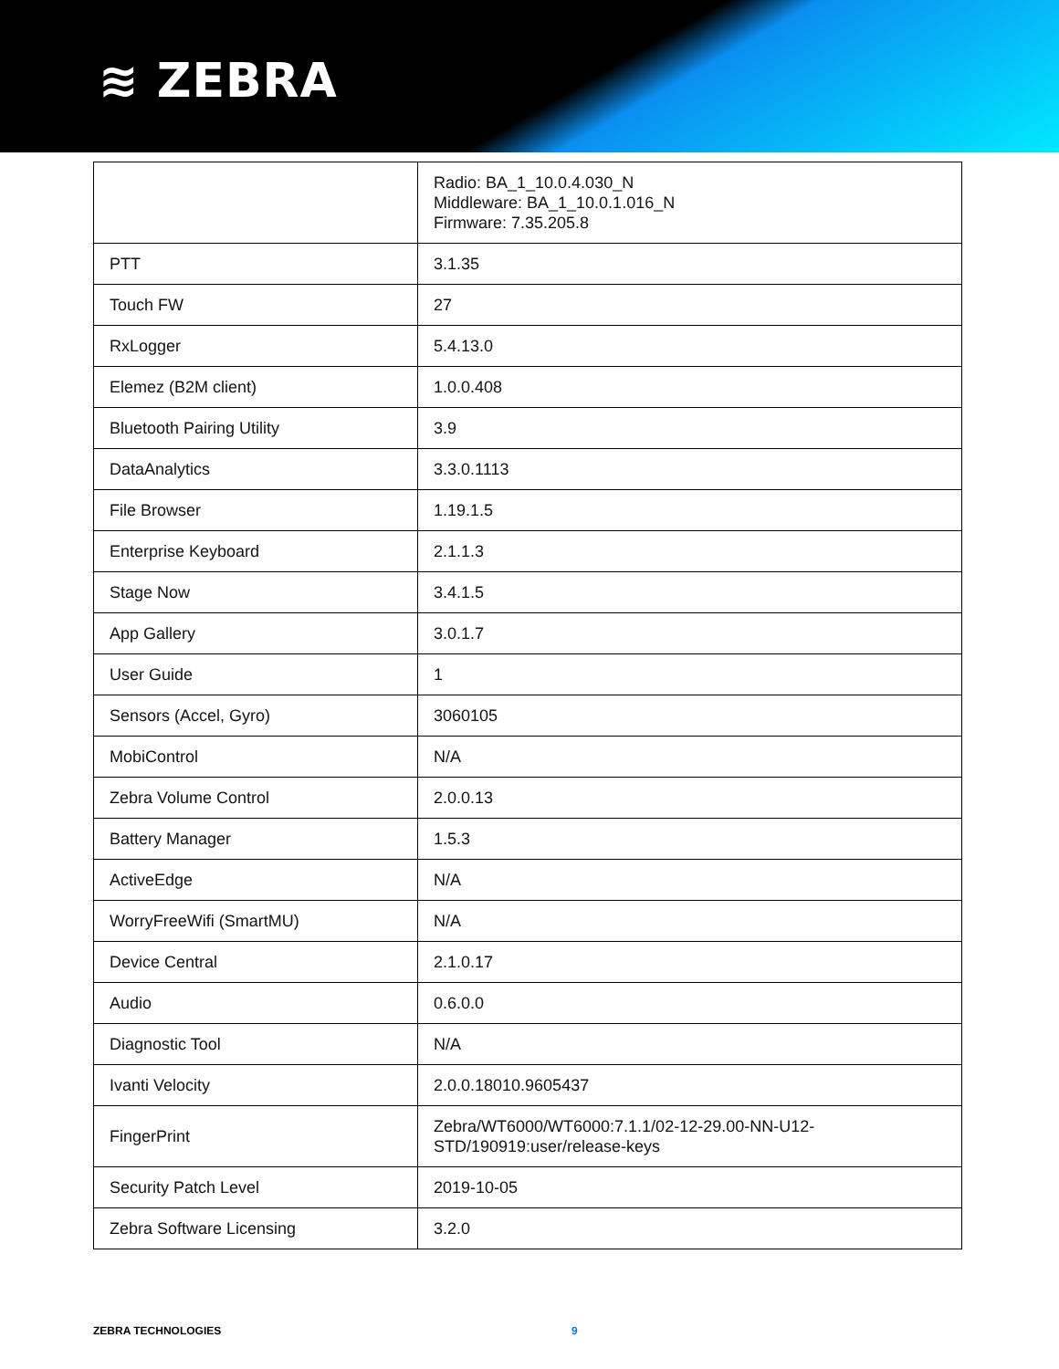≋ ZEBRA
| | Radio: BA_1_10.0.4.030_N Middleware: BA_1_10.0.1.016_N Firmware: 7.35.205.8 |
| PTT | 3.1.35 |
| Touch FW | 27 |
| RxLogger | 5.4.13.0 |
| Elemez (B2M client) | 1.0.0.408 |
| Bluetooth Pairing Utility | 3.9 |
| DataAnalytics | 3.3.0.1113 |
| File Browser | 1.19.1.5 |
| Enterprise Keyboard | 2.1.1.3 |
| Stage Now | 3.4.1.5 |
| App Gallery | 3.0.1.7 |
| User Guide | 1 |
| Sensors (Accel, Gyro) | 3060105 |
| MobiControl | N/A |
| Zebra Volume Control | 2.0.0.13 |
| Battery Manager | 1.5.3 |
| ActiveEdge | N/A |
| WorryFreeWifi (SmartMU) | N/A |
| Device Central | 2.1.0.17 |
| Audio | 0.6.0.0 |
| Diagnostic Tool | N/A |
| Ivanti Velocity | 2.0.0.18010.9605437 |
| FingerPrint | Zebra/WT6000/WT6000:7.1.1/02-12-29.00-NN-U12-STD/190919:user/release-keys |
| Security Patch Level | 2019-10-05 |
| Zebra Software Licensing | 3.2.0 |
ZEBRA TECHNOLOGIES 9